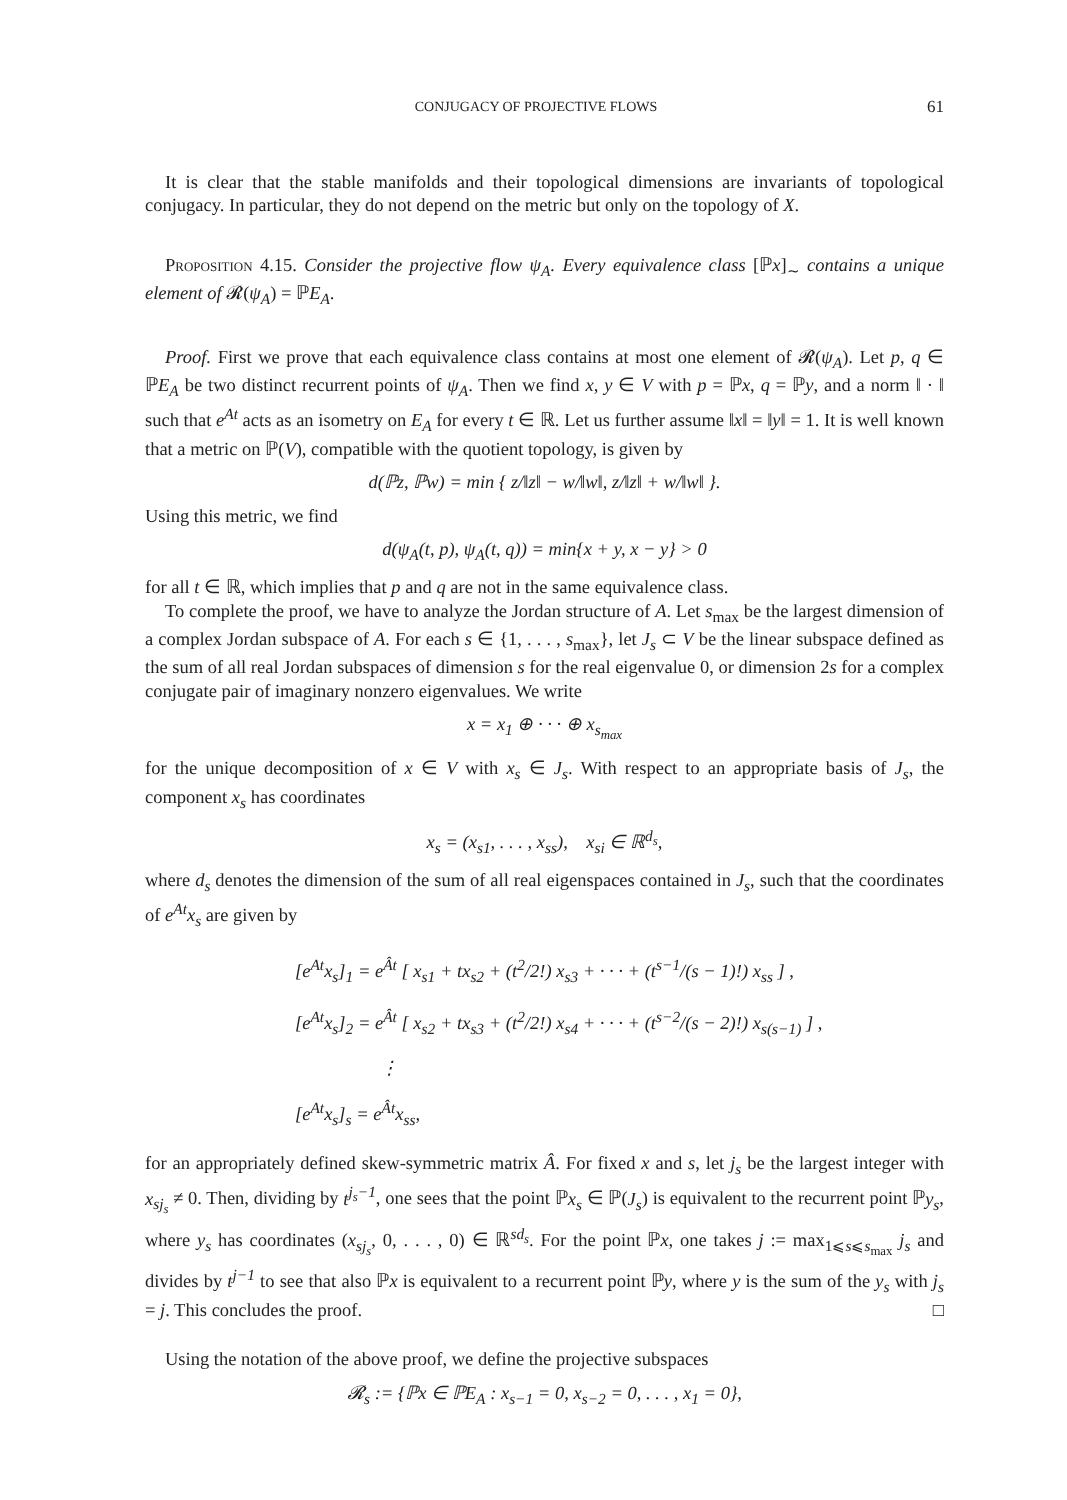CONJUGACY OF PROJECTIVE FLOWS 61
It is clear that the stable manifolds and their topological dimensions are invariants of topological conjugacy. In particular, they do not depend on the metric but only on the topology of X.
Proposition 4.15. Consider the projective flow ψ<sub>A</sub>. Every equivalence class [ℙx]<sub>∼</sub> contains a unique element of 𝓡(ψ<sub>A</sub>) = ℙE<sub>A</sub>.
Proof. First we prove that each equivalence class contains at most one element of 𝓡(ψ<sub>A</sub>). Let p, q ∈ ℙE<sub>A</sub> be two distinct recurrent points of ψ<sub>A</sub>. Then we find x, y ∈ V with p = ℙx, q = ℙy, and a norm ‖ · ‖ such that e<sup>At</sup> acts as an isometry on E<sub>A</sub> for every t ∈ ℝ. Let us further assume ‖x‖ = ‖y‖ = 1. It is well known that a metric on ℙ(V), compatible with the quotient topology, is given by
d(ℙz, ℙw) = min { z/‖z‖ − w/‖w‖, z/‖z‖ + w/‖w‖ }.
Using this metric, we find
d(ψ<sub>A</sub>(t, p), ψ<sub>A</sub>(t, q)) = min{x + y, x − y} > 0
for all t ∈ ℝ, which implies that p and q are not in the same equivalence class.
To complete the proof, we have to analyze the Jordan structure of A. Let s<sub>max</sub> be the largest dimension of a complex Jordan subspace of A. For each s ∈ {1, . . . , s<sub>max</sub>}, let J<sub>s</sub> ⊂ V be the linear subspace defined as the sum of all real Jordan subspaces of dimension s for the real eigenvalue 0, or dimension 2s for a complex conjugate pair of imaginary nonzero eigenvalues. We write
x = x<sub>1</sub> ⊕ · · · ⊕ x<sub>s<sub>max</sub></sub>
for the unique decomposition of x ∈ V with x<sub>s</sub> ∈ J<sub>s</sub>. With respect to an appropriate basis of J<sub>s</sub>, the component x<sub>s</sub> has coordinates
x<sub>s</sub> = (x<sub>s1</sub>, . . . , x<sub>ss</sub>), x<sub>si</sub> ∈ ℝ<sup>d<sub>s</sub></sup>,
where d<sub>s</sub> denotes the dimension of the sum of all real eigenspaces contained in J<sub>s</sub>, such that the coordinates of e<sup>At</sup>x<sub>s</sub> are given by
[e<sup>At</sup>x<sub>s</sub>]<sub>1</sub> = e<sup>Ât</sup> [ x<sub>s1</sub> + tx<sub>s2</sub> + (t<sup>2</sup>/2!) x<sub>s3</sub> + · · · + (t<sup>s−1</sup>/(s − 1)!) x<sub>ss</sub> ] ,
[e<sup>At</sup>x<sub>s</sub>]<sub>2</sub> = e<sup>Ât</sup> [ x<sub>s2</sub> + tx<sub>s3</sub> + (t<sup>2</sup>/2!) x<sub>s4</sub> + · · · + (t<sup>s−2</sup>/(s − 2)!) x<sub>s(s−1)</sub> ] ,
⋮
[e<sup>At</sup>x<sub>s</sub>]<sub>s</sub> = e<sup>Ât</sup>x<sub>ss</sub>,
for an appropriately defined skew-symmetric matrix Â. For fixed x and s, let j<sub>s</sub> be the largest integer with x<sub>sj<sub>s</sub></sub> ≠ 0. Then, dividing by t<sup>j<sub>s</sub>−1</sup>, one sees that the point ℙx<sub>s</sub> ∈ ℙ(J<sub>s</sub>) is equivalent to the recurrent point ℙy<sub>s</sub>, where y<sub>s</sub> has coordinates (x<sub>sj<sub>s</sub></sub>, 0, . . . , 0) ∈ ℝ<sup>sd<sub>s</sub></sup>. For the point ℙx, one takes j := max<sub>1⩽s⩽s<sub>max</sub></sub> j<sub>s</sub> and divides by t<sup>j−1</sup> to see that also ℙx is equivalent to a recurrent point ℙy, where y is the sum of the y<sub>s</sub> with j<sub>s</sub> = j. This concludes the proof. □
Using the notation of the above proof, we define the projective subspaces
𝓡<sub>s</sub> := {ℙx ∈ ℙE<sub>A</sub> : x<sub>s−1</sub> = 0, x<sub>s−2</sub> = 0, . . . , x<sub>1</sub> = 0},